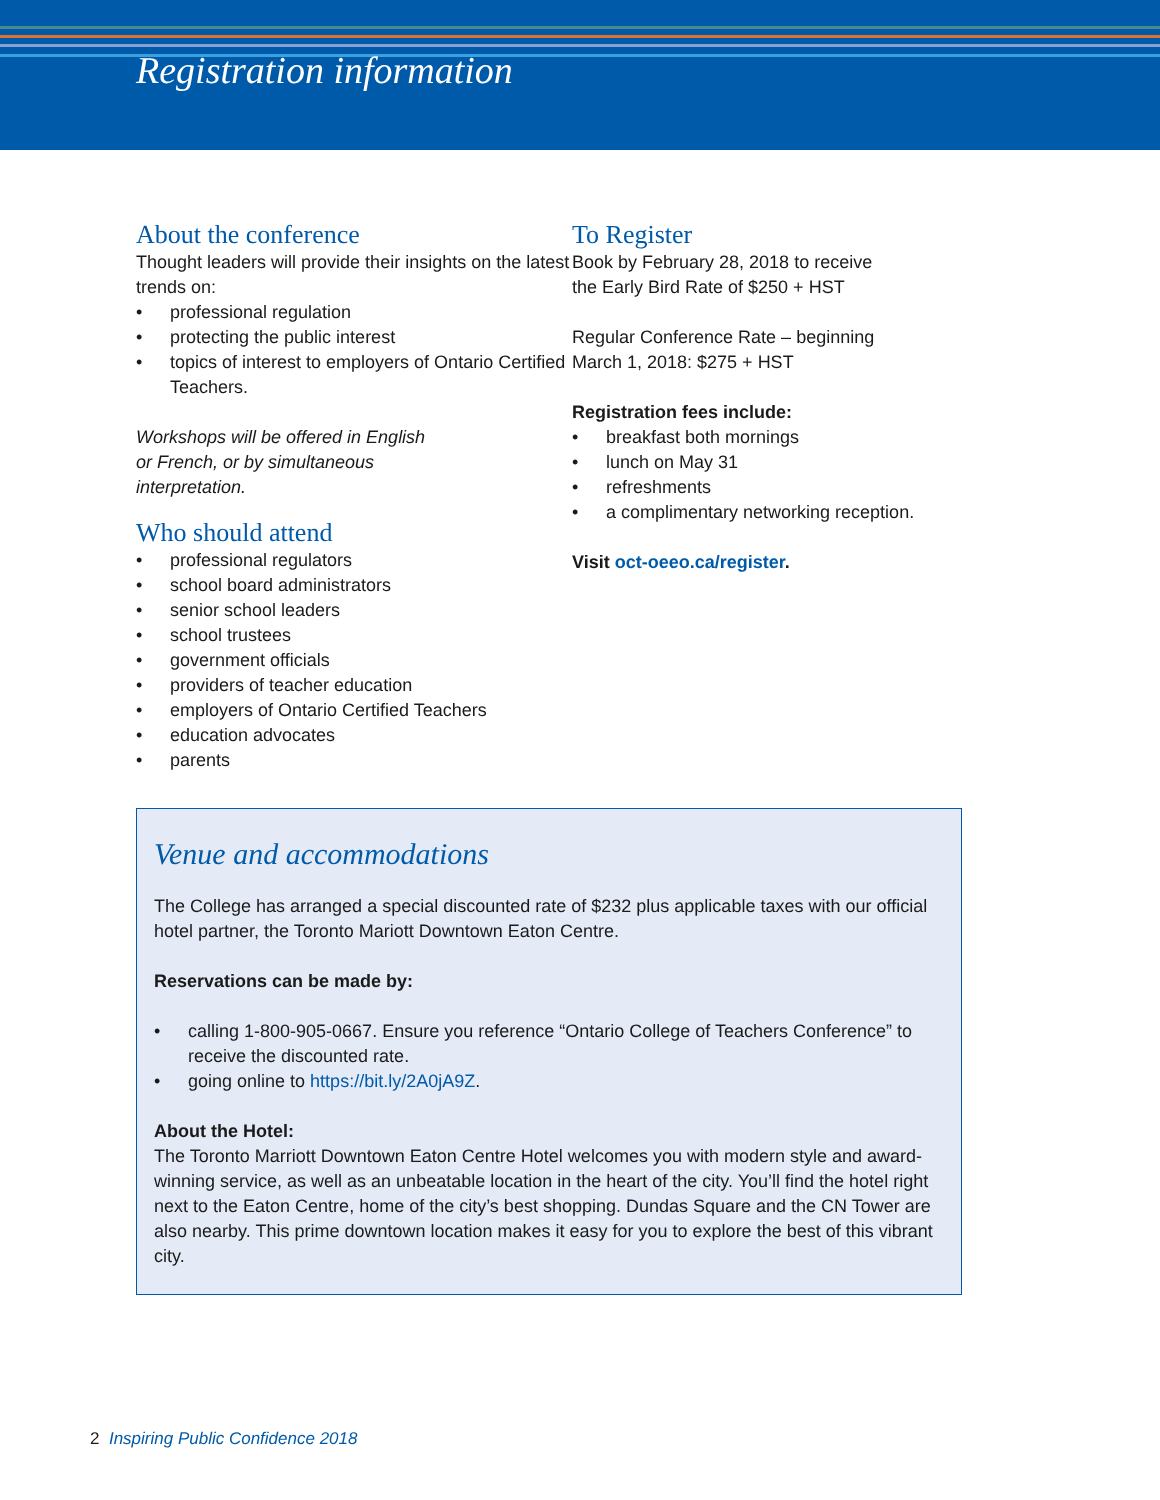Registration information
About the conference
Thought leaders will provide their insights on the latest trends on:
• professional regulation
• protecting the public interest
• topics of interest to employers of Ontario Certified Teachers.
Workshops will be offered in English
or French, or by simultaneous
interpretation.
Who should attend
• professional regulators
• school board administrators
• senior school leaders
• school trustees
• government officials
• providers of teacher education
• employers of Ontario Certified Teachers
• education advocates
• parents
To Register
Book by February 28, 2018 to receive
the Early Bird Rate of $250 + HST
Regular Conference Rate – beginning
March 1, 2018: $275 + HST
Registration fees include:
• breakfast both mornings
• lunch on May 31
• refreshments
• a complimentary networking reception.
Visit oct-oeeo.ca/register.
Venue and accommodations
The College has arranged a special discounted rate of $232 plus applicable taxes with our official hotel partner, the Toronto Mariott Downtown Eaton Centre.
Reservations can be made by:
• calling 1-800-905-0667. Ensure you reference “Ontario College of Teachers Conference” to receive the discounted rate.
• going online to https://bit.ly/2A0jA9Z.
About the Hotel:
The Toronto Marriott Downtown Eaton Centre Hotel welcomes you with modern style and award-winning service, as well as an unbeatable location in the heart of the city. You’ll find the hotel right next to the Eaton Centre, home of the city’s best shopping. Dundas Square and the CN Tower are also nearby. This prime downtown location makes it easy for you to explore the best of this vibrant city.
2 Inspiring Public Confidence 2018